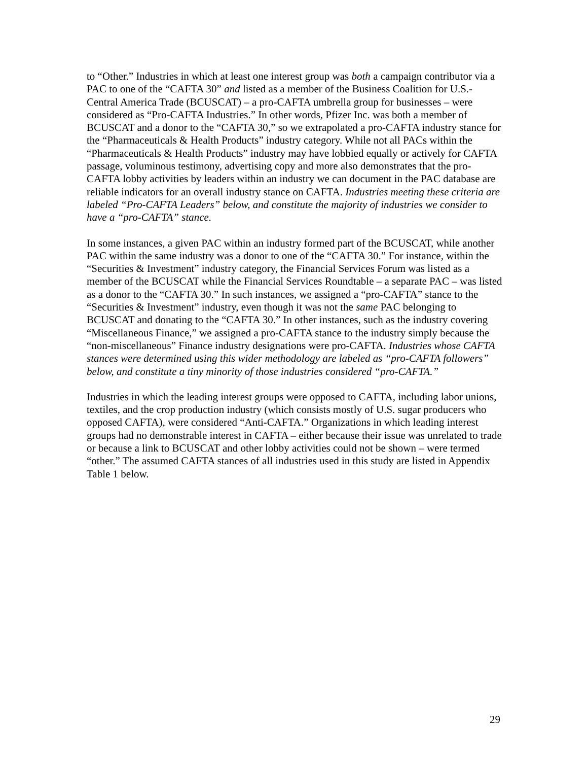to “Other.” Industries in which at least one interest group was both a campaign contributor via a PAC to one of the “CAFTA 30” and listed as a member of the Business Coalition for U.S.-Central America Trade (BCUSCAT) – a pro-CAFTA umbrella group for businesses – were considered as “Pro-CAFTA Industries.” In other words, Pfizer Inc. was both a member of BCUSCAT and a donor to the “CAFTA 30,” so we extrapolated a pro-CAFTA industry stance for the “Pharmaceuticals & Health Products” industry category. While not all PACs within the “Pharmaceuticals & Health Products” industry may have lobbied equally or actively for CAFTA passage, voluminous testimony, advertising copy and more also demonstrates that the pro-CAFTA lobby activities by leaders within an industry we can document in the PAC database are reliable indicators for an overall industry stance on CAFTA. Industries meeting these criteria are labeled “Pro-CAFTA Leaders” below, and constitute the majority of industries we consider to have a “pro-CAFTA” stance.
In some instances, a given PAC within an industry formed part of the BCUSCAT, while another PAC within the same industry was a donor to one of the “CAFTA 30.” For instance, within the “Securities & Investment” industry category, the Financial Services Forum was listed as a member of the BCUSCAT while the Financial Services Roundtable – a separate PAC – was listed as a donor to the “CAFTA 30.” In such instances, we assigned a “pro-CAFTA” stance to the “Securities & Investment” industry, even though it was not the same PAC belonging to BCUSCAT and donating to the “CAFTA 30.” In other instances, such as the industry covering “Miscellaneous Finance,” we assigned a pro-CAFTA stance to the industry simply because the “non-miscellaneous” Finance industry designations were pro-CAFTA. Industries whose CAFTA stances were determined using this wider methodology are labeled as “pro-CAFTA followers” below, and constitute a tiny minority of those industries considered “pro-CAFTA.”
Industries in which the leading interest groups were opposed to CAFTA, including labor unions, textiles, and the crop production industry (which consists mostly of U.S. sugar producers who opposed CAFTA), were considered “Anti-CAFTA.” Organizations in which leading interest groups had no demonstrable interest in CAFTA – either because their issue was unrelated to trade or because a link to BCUSCAT and other lobby activities could not be shown – were termed “other.” The assumed CAFTA stances of all industries used in this study are listed in Appendix Table 1 below.
29